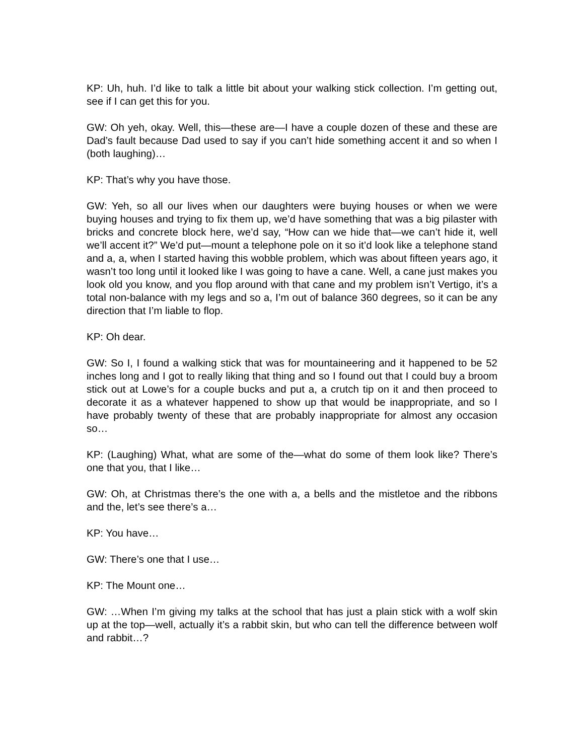KP: Uh, huh. I’d like to talk a little bit about your walking stick collection. I’m getting out, see if I can get this for you.
GW: Oh yeh, okay. Well, this—these are—I have a couple dozen of these and these are Dad’s fault because Dad used to say if you can’t hide something accent it and so when I (both laughing)…
KP: That’s why you have those.
GW: Yeh, so all our lives when our daughters were buying houses or when we were buying houses and trying to fix them up, we’d have something that was a big pilaster with bricks and concrete block here, we’d say, “How can we hide that—we can’t hide it, well we’ll accent it?” We’d put—mount a telephone pole on it so it’d look like a telephone stand and a, a, when I started having this wobble problem, which was about fifteen years ago, it wasn’t too long until it looked like I was going to have a cane. Well, a cane just makes you look old you know, and you flop around with that cane and my problem isn’t Vertigo, it’s a total non-balance with my legs and so a, I’m out of balance 360 degrees, so it can be any direction that I’m liable to flop.
KP: Oh dear.
GW: So I, I found a walking stick that was for mountaineering and it happened to be 52 inches long and I got to really liking that thing and so I found out that I could buy a broom stick out at Lowe’s for a couple bucks and put a, a crutch tip on it and then proceed to decorate it as a whatever happened to show up that would be inappropriate, and so I have probably twenty of these that are probably inappropriate for almost any occasion so…
KP: (Laughing) What, what are some of the—what do some of them look like? There’s one that you, that I like…
GW: Oh, at Christmas there’s the one with a, a bells and the mistletoe and the ribbons and the, let’s see there’s a…
KP: You have…
GW: There’s one that I use…
KP: The Mount one…
GW: …When I’m giving my talks at the school that has just a plain stick with a wolf skin up at the top—well, actually it’s a rabbit skin, but who can tell the difference between wolf and rabbit…?